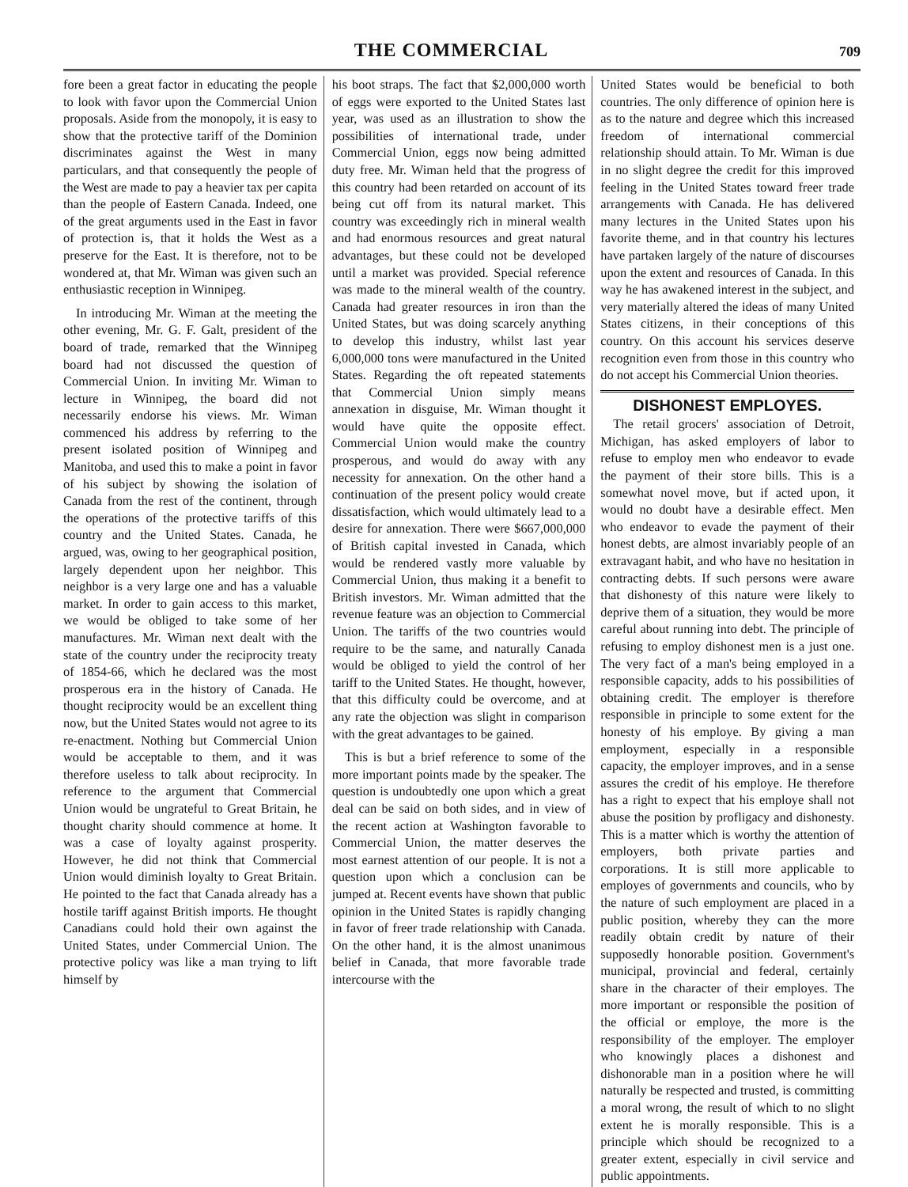THE COMMERCIAL 709
fore been a great factor in educating the people to look with favor upon the Commercial Union proposals. Aside from the monopoly, it is easy to show that the protective tariff of the Dominion discriminates against the West in many particulars, and that consequently the people of the West are made to pay a heavier tax per capita than the people of Eastern Canada. Indeed, one of the great arguments used in the East in favor of protection is, that it holds the West as a preserve for the East. It is therefore, not to be wondered at, that Mr. Wiman was given such an enthusiastic reception in Winnipeg.
In introducing Mr. Wiman at the meeting the other evening, Mr. G. F. Galt, president of the board of trade, remarked that the Winnipeg board had not discussed the question of Commercial Union. In inviting Mr. Wiman to lecture in Winnipeg, the board did not necessarily endorse his views. Mr. Wiman commenced his address by referring to the present isolated position of Winnipeg and Manitoba, and used this to make a point in favor of his subject by showing the isolation of Canada from the rest of the continent, through the operations of the protective tariffs of this country and the United States. Canada, he argued, was, owing to her geographical position, largely dependent upon her neighbor. This neighbor is a very large one and has a valuable market. In order to gain access to this market, we would be obliged to take some of her manufactures. Mr. Wiman next dealt with the state of the country under the reciprocity treaty of 1854-66, which he declared was the most prosperous era in the history of Canada. He thought reciprocity would be an excellent thing now, but the United States would not agree to its re-enactment. Nothing but Commercial Union would be acceptable to them, and it was therefore useless to talk about reciprocity. In reference to the argument that Commercial Union would be ungrateful to Great Britain, he thought charity should commence at home. It was a case of loyalty against prosperity. However, he did not think that Commercial Union would diminish loyalty to Great Britain. He pointed to the fact that Canada already has a hostile tariff against British imports. He thought Canadians could hold their own against the United States, under Commercial Union. The protective policy was like a man trying to lift himself by
his boot straps. The fact that $2,000,000 worth of eggs were exported to the United States last year, was used as an illustration to show the possibilities of international trade, under Commercial Union, eggs now being admitted duty free. Mr. Wiman held that the progress of this country had been retarded on account of its being cut off from its natural market. This country was exceedingly rich in mineral wealth and had enormous resources and great natural advantages, but these could not be developed until a market was provided. Special reference was made to the mineral wealth of the country. Canada had greater resources in iron than the United States, but was doing scarcely anything to develop this industry, whilst last year 6,000,000 tons were manufactured in the United States. Regarding the oft repeated statements that Commercial Union simply means annexation in disguise, Mr. Wiman thought it would have quite the opposite effect. Commercial Union would make the country prosperous, and would do away with any necessity for annexation. On the other hand a continuation of the present policy would create dissatisfaction, which would ultimately lead to a desire for annexation. There were $667,000,000 of British capital invested in Canada, which would be rendered vastly more valuable by Commercial Union, thus making it a benefit to British investors. Mr. Wiman admitted that the revenue feature was an objection to Commercial Union. The tariffs of the two countries would require to be the same, and naturally Canada would be obliged to yield the control of her tariff to the United States. He thought, however, that this difficulty could be overcome, and at any rate the objection was slight in comparison with the great advantages to be gained.
This is but a brief reference to some of the more important points made by the speaker. The question is undoubtedly one upon which a great deal can be said on both sides, and in view of the recent action at Washington favorable to Commercial Union, the matter deserves the most earnest attention of our people. It is not a question upon which a conclusion can be jumped at. Recent events have shown that public opinion in the United States is rapidly changing in favor of freer trade relationship with Canada. On the other hand, it is the almost unanimous belief in Canada, that more favorable trade intercourse with the
United States would be beneficial to both countries. The only difference of opinion here is as to the nature and degree which this increased freedom of international commercial relationship should attain. To Mr. Wiman is due in no slight degree the credit for this improved feeling in the United States toward freer trade arrangements with Canada. He has delivered many lectures in the United States upon his favorite theme, and in that country his lectures have partaken largely of the nature of discourses upon the extent and resources of Canada. In this way he has awakened interest in the subject, and very materially altered the ideas of many United States citizens, in their conceptions of this country. On this account his services deserve recognition even from those in this country who do not accept his Commercial Union theories.
DISHONEST EMPLOYES.
The retail grocers' association of Detroit, Michigan, has asked employers of labor to refuse to employ men who endeavor to evade the payment of their store bills. This is a somewhat novel move, but if acted upon, it would no doubt have a desirable effect. Men who endeavor to evade the payment of their honest debts, are almost invariably people of an extravagant habit, and who have no hesitation in contracting debts. If such persons were aware that dishonesty of this nature were likely to deprive them of a situation, they would be more careful about running into debt. The principle of refusing to employ dishonest men is a just one. The very fact of a man's being employed in a responsible capacity, adds to his possibilities of obtaining credit. The employer is therefore responsible in principle to some extent for the honesty of his employe. By giving a man employment, especially in a responsible capacity, the employer improves, and in a sense assures the credit of his employe. He therefore has a right to expect that his employe shall not abuse the position by profligacy and dishonesty. This is a matter which is worthy the attention of employers, both private parties and corporations. It is still more applicable to employes of governments and councils, who by the nature of such employment are placed in a public position, whereby they can the more readily obtain credit by nature of their supposedly honorable position. Government's municipal, provincial and federal, certainly share in the character of their employes. The more important or responsible the position of the official or employe, the more is the responsibility of the employer. The employer who knowingly places a dishonest and dishonorable man in a position where he will naturally be respected and trusted, is committing a moral wrong, the result of which to no slight extent he is morally responsible. This is a principle which should be recognized to a greater extent, especially in civil service and public appointments.